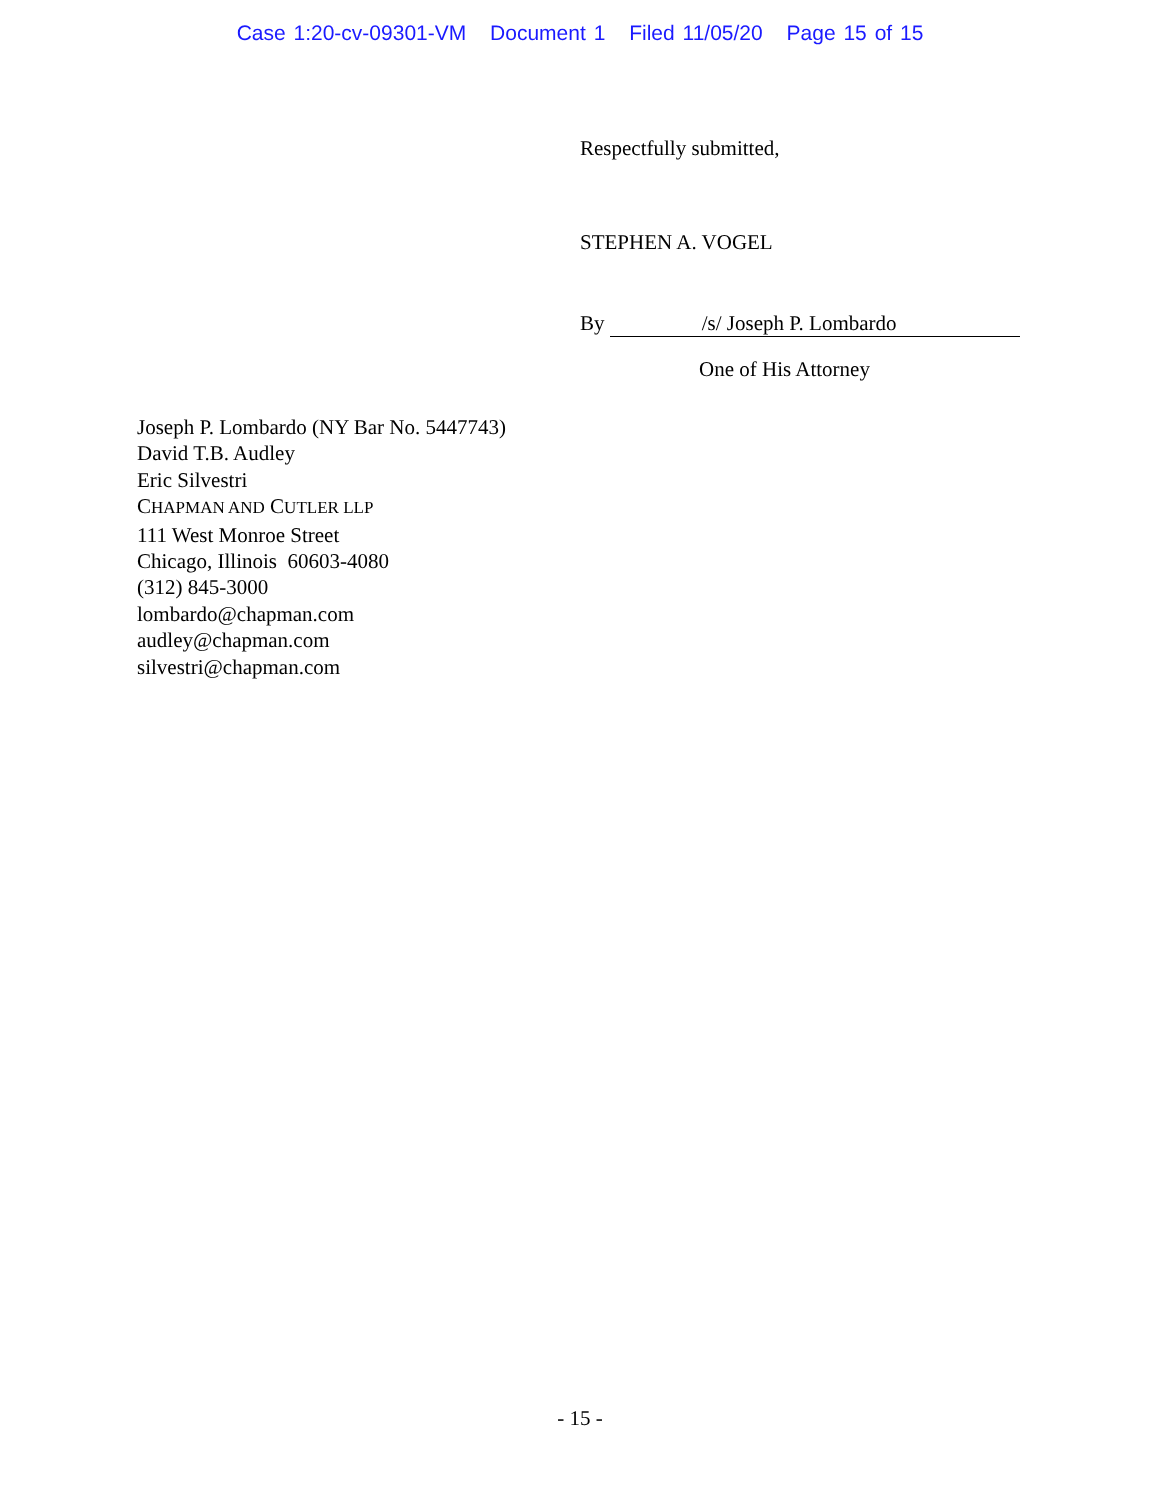Case 1:20-cv-09301-VM Document 1 Filed 11/05/20 Page 15 of 15
Respectfully submitted,
STEPHEN A. VOGEL
By /s/ Joseph P. Lombardo
One of His Attorney
Joseph P. Lombardo (NY Bar No. 5447743)
David T.B. Audley
Eric Silvestri
CHAPMAN AND CUTLER LLP
111 West Monroe Street
Chicago, Illinois 60603-4080
(312) 845-3000
lombardo@chapman.com
audley@chapman.com
silvestri@chapman.com
- 15 -